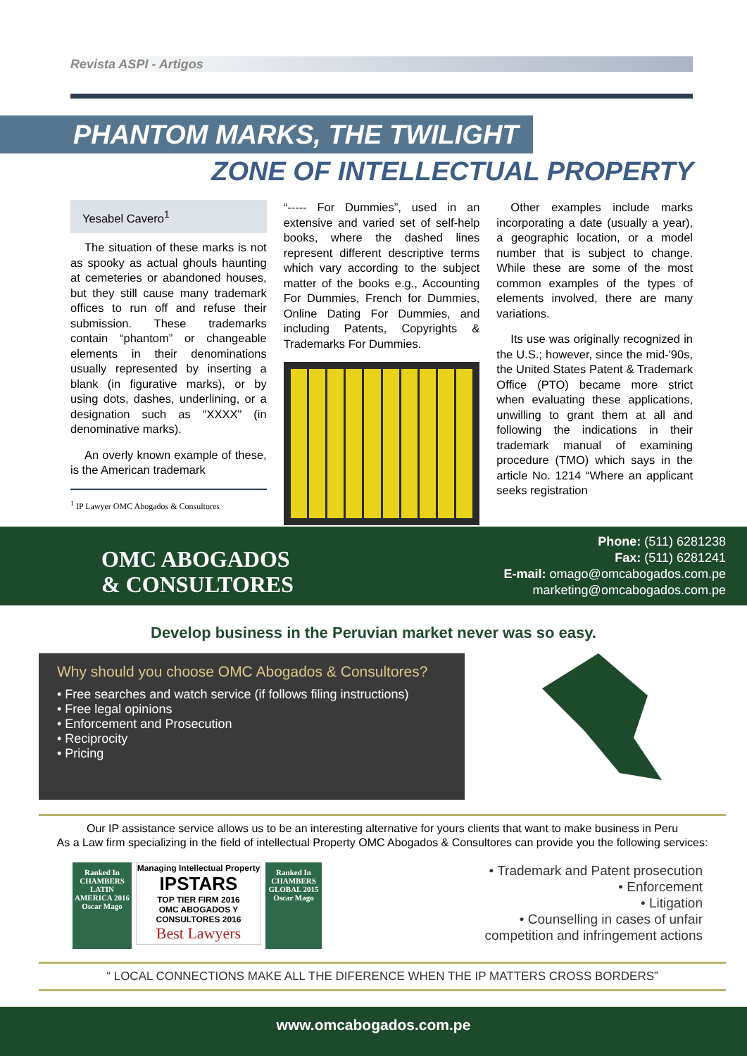Revista ASPI - Artigos
PHANTOM MARKS, THE TWILIGHT
ZONE OF INTELLECTUAL PROPERTY
Yesabel Cavero<sup>1</sup>
The situation of these marks is not as spooky as actual ghouls haunting at cemeteries or abandoned houses, but they still cause many trademark offices to run off and refuse their submission. These trademarks contain “phantom” or changeable elements in their denominations usually represented by inserting a blank (in figurative marks), or by using dots, dashes, underlining, or a designation such as "XXXX" (in denominative marks).
An overly known example of these, is the American trademark
<sup>1</sup> IP Lawyer OMC Abogados & Consultores
“----- For Dummies”, used in an extensive and varied set of self-help books, where the dashed lines represent different descriptive terms which vary according to the subject matter of the books e.g., Accounting For Dummies, French for Dummies, Online Dating For Dummies, and including Patents, Copyrights & Trademarks For Dummies.
Other examples include marks incorporating a date (usually a year), a geographic location, or a model number that is subject to change. While these are some of the most common examples of the types of elements involved, there are many variations.
Its use was originally recognized in the U.S.; however, since the mid-'90s, the United States Patent & Trademark Office (PTO) became more strict when evaluating these applications, unwilling to grant them at all and following the indications in their trademark manual of examining procedure (TMO) which says in the article No. 1214 “Where an applicant seeks registration
OMC ABOGADOS
& CONSULTORES
Phone: (511) 6281238
Fax: (511) 6281241
E-mail: omago@omcabogados.com.pe
marketing@omcabogados.com.pe
Develop business in the Peruvian market never was so easy.
Why should you choose OMC Abogados & Consultores?
• Free searches and watch service (if follows filing instructions)
• Free legal opinions
• Enforcement and Prosecution
• Reciprocity
• Pricing
Our IP assistance service allows us to be an interesting alternative for yours clients that want to make business in Peru
As a Law firm specializing in the field of intellectual Property OMC Abogados & Consultores can provide you the following services:
Ranked In CHAMBERS LATIN AMERICA 2016 Oscar Mago
Managing Intellectual Property IPSTARS
TOP TIER FIRM 2016
OMC ABOGADOS Y CONSULTORES 2016
Best Lawyers
Ranked In CHAMBERS GLOBAL 2015 Oscar Mago
• Trademark and Patent prosecution
• Enforcement
• Litigation
• Counselling in cases of unfair
competition and infringement actions
“ LOCAL CONNECTIONS MAKE ALL THE DIFERENCE WHEN THE IP MATTERS CROSS BORDERS”
www.omcabogados.com.pe